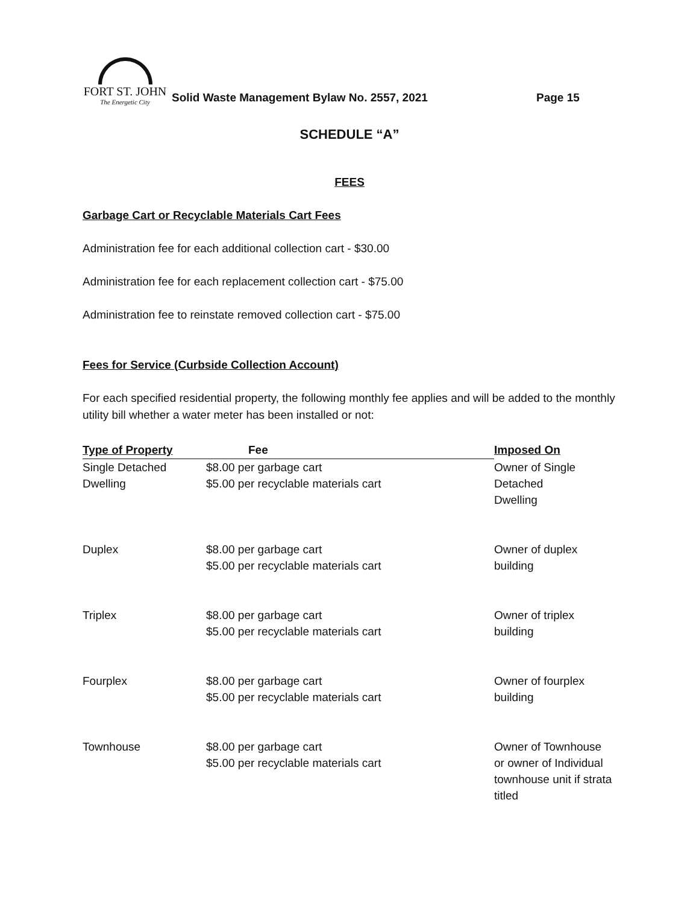FORT ST. JOHN
The Energetic City
Solid Waste Management Bylaw No. 2557, 2021
Page 15
SCHEDULE “A”
FEES
Garbage Cart or Recyclable Materials Cart Fees
Administration fee for each additional collection cart - $30.00
Administration fee for each replacement collection cart - $75.00
Administration fee to reinstate removed collection cart - $75.00
Fees for Service (Curbside Collection Account)
For each specified residential property, the following monthly fee applies and will be added to the monthly utility bill whether a water meter has been installed or not:
| Type of Property | Fee | Imposed On |
| --- | --- | --- |
| Single Detached Dwelling | $8.00 per garbage cart $5.00 per recyclable materials cart | Owner of Single Detached Dwelling |
| Duplex | $8.00 per garbage cart $5.00 per recyclable materials cart | Owner of duplex building |
| Triplex | $8.00 per garbage cart $5.00 per recyclable materials cart | Owner of triplex building |
| Fourplex | $8.00 per garbage cart $5.00 per recyclable materials cart | Owner of fourplex building |
| Townhouse | $8.00 per garbage cart $5.00 per recyclable materials cart | Owner of Townhouse or owner of Individual townhouse unit if strata titled |